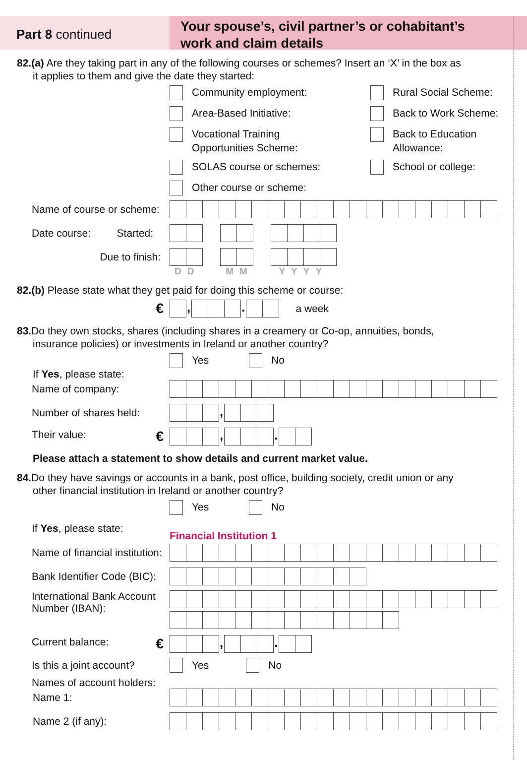Part 8 continued
Your spouse’s, civil partner’s or cohabitant’s
work and claim details
82.(a) Are they taking part in any of the following courses or schemes? Insert an ‘X’ in the box as
it applies to them and give the date they started:
Community employment:
Rural Social Scheme:
Area-Based Initiative:
Back to Work Scheme:
Vocational Training
Opportunities Scheme:
Back to Education
Allowance:
SOLAS course or schemes:
School or college:
Other course or scheme:
Name of course or scheme:
Date course: Started:
Due to finish:
DD MM YYYY
82.(b) Please state what they get paid for doing this scheme or course:
€
, .
a week
83. Do they own stocks, shares (including shares in a creamery or Co-op, annuities, bonds,
insurance policies) or investments in Ireland or another country?
Yes No
If Yes, please state:
Name of company:
Number of shares held:
,
Their value: €
, .
Please attach a statement to show details and current market value.
84. Do they have savings or accounts in a bank, post office, building society, credit union or any
other financial institution in Ireland or another country?
Yes No
If Yes, please state:
Financial Institution 1
Name of financial institution:
Bank Identifier Code (BIC):
International Bank Account
Number (IBAN):
Current balance: €
, .
Is this a joint account?
Yes No
Names of account holders:
Name 1:
Name 2 (if any):